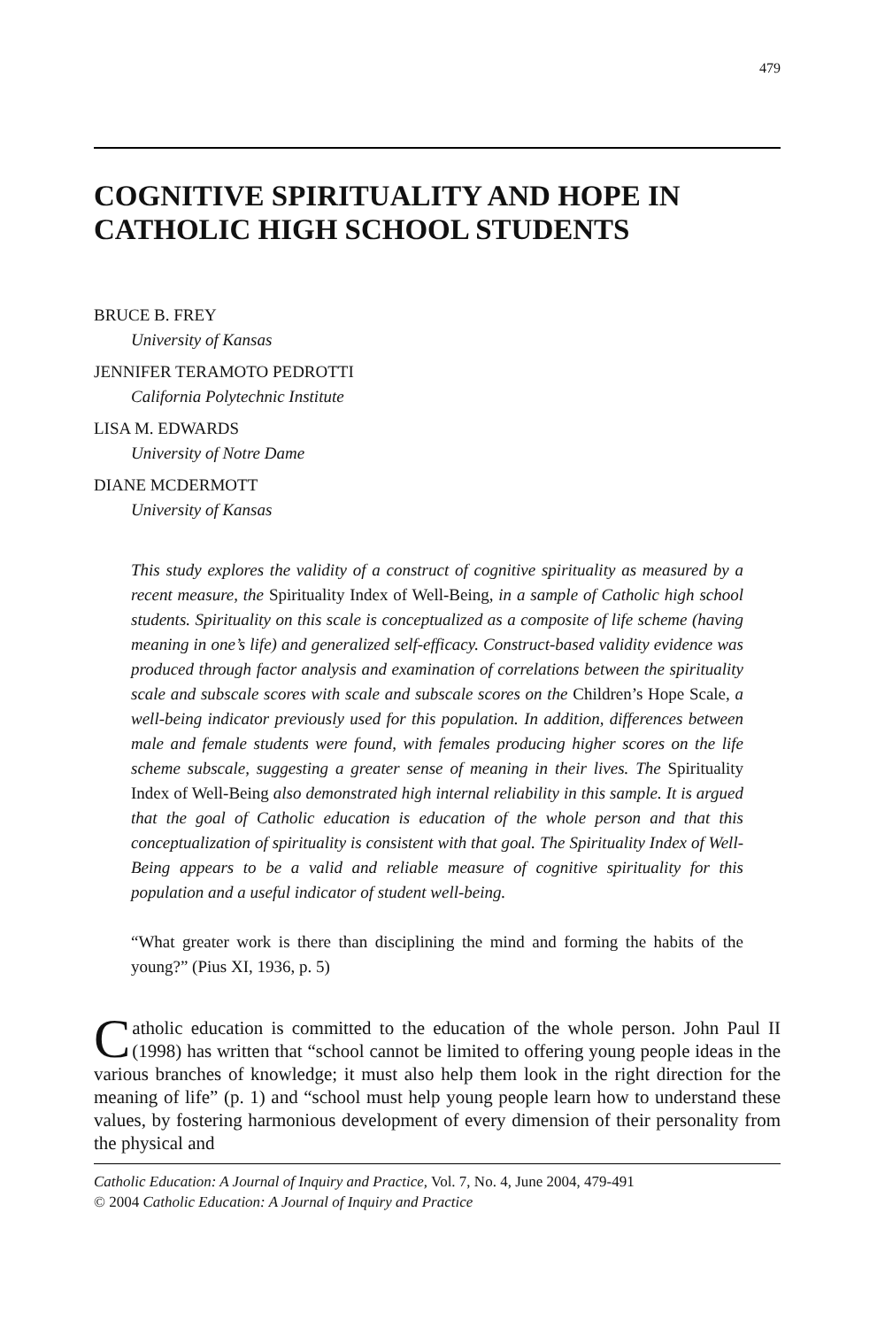479
COGNITIVE SPIRITUALITY AND HOPE IN CATHOLIC HIGH SCHOOL STUDENTS
BRUCE B. FREY
University of Kansas
JENNIFER TERAMOTO PEDROTTI
California Polytechnic Institute
LISA M. EDWARDS
University of Notre Dame
DIANE MCDERMOTT
University of Kansas
This study explores the validity of a construct of cognitive spirituality as measured by a recent measure, the Spirituality Index of Well-Being, in a sample of Catholic high school students. Spirituality on this scale is conceptualized as a composite of life scheme (having meaning in one’s life) and generalized self-efficacy. Construct-based validity evidence was produced through factor analysis and examination of correlations between the spirituality scale and subscale scores with scale and subscale scores on the Children’s Hope Scale, a well-being indicator previously used for this population. In addition, differences between male and female students were found, with females producing higher scores on the life scheme subscale, suggesting a greater sense of meaning in their lives. The Spirituality Index of Well-Being also demonstrated high internal reliability in this sample. It is argued that the goal of Catholic education is education of the whole person and that this conceptualization of spirituality is consistent with that goal. The Spirituality Index of Well-Being appears to be a valid and reliable measure of cognitive spirituality for this population and a useful indicator of student well-being.
“What greater work is there than disciplining the mind and forming the habits of the young?” (Pius XI, 1936, p. 5)
Catholic education is committed to the education of the whole person. John Paul II (1998) has written that “school cannot be limited to offering young people ideas in the various branches of knowledge; it must also help them look in the right direction for the meaning of life” (p. 1) and “school must help young people learn how to understand these values, by fostering harmonious development of every dimension of their personality from the physical and
Catholic Education: A Journal of Inquiry and Practice, Vol. 7, No. 4, June 2004, 479-491
© 2004 Catholic Education: A Journal of Inquiry and Practice